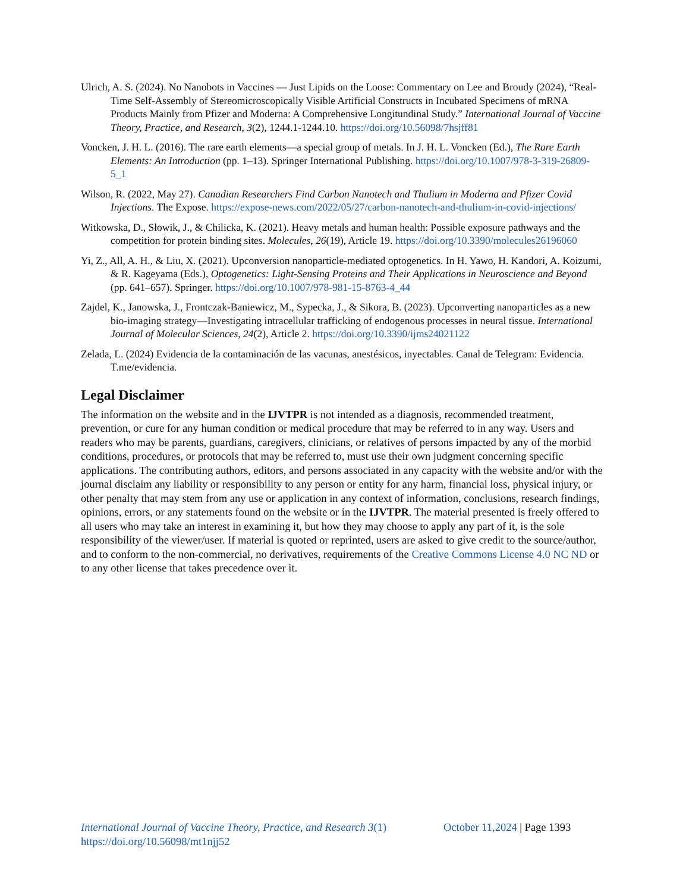Ulrich, A. S. (2024). No Nanobots in Vaccines — Just Lipids on the Loose: Commentary on Lee and Broudy (2024), “Real-Time Self-Assembly of Stereomicroscopically Visible Artificial Constructs in Incubated Specimens of mRNA Products Mainly from Pfizer and Moderna: A Comprehensive Longitundinal Study.” International Journal of Vaccine Theory, Practice, and Research, 3(2), 1244.1-1244.10. https://doi.org/10.56098/7hsjff81
Voncken, J. H. L. (2016). The rare earth elements—a special group of metals. In J. H. L. Voncken (Ed.), The Rare Earth Elements: An Introduction (pp. 1–13). Springer International Publishing. https://doi.org/10.1007/978-3-319-26809-5_1
Wilson, R. (2022, May 27). Canadian Researchers Find Carbon Nanotech and Thulium in Moderna and Pfizer Covid Injections. The Expose. https://expose-news.com/2022/05/27/carbon-nanotech-and-thulium-in-covid-injections/
Witkowska, D., Słowik, J., & Chilicka, K. (2021). Heavy metals and human health: Possible exposure pathways and the competition for protein binding sites. Molecules, 26(19), Article 19. https://doi.org/10.3390/molecules26196060
Yi, Z., All, A. H., & Liu, X. (2021). Upconversion nanoparticle-mediated optogenetics. In H. Yawo, H. Kandori, A. Koizumi, & R. Kageyama (Eds.), Optogenetics: Light-Sensing Proteins and Their Applications in Neuroscience and Beyond (pp. 641–657). Springer. https://doi.org/10.1007/978-981-15-8763-4_44
Zajdel, K., Janowska, J., Frontczak-Baniewicz, M., Sypecka, J., & Sikora, B. (2023). Upconverting nanoparticles as a new bio-imaging strategy—Investigating intracellular trafficking of endogenous processes in neural tissue. International Journal of Molecular Sciences, 24(2), Article 2. https://doi.org/10.3390/ijms24021122
Zelada, L. (2024) Evidencia de la contaminación de las vacunas, anestésicos, inyectables. Canal de Telegram: Evidencia. T.me/evidencia.
Legal Disclaimer
The information on the website and in the IJVTPR is not intended as a diagnosis, recommended treatment, prevention, or cure for any human condition or medical procedure that may be referred to in any way. Users and readers who may be parents, guardians, caregivers, clinicians, or relatives of persons impacted by any of the morbid conditions, procedures, or protocols that may be referred to, must use their own judgment concerning specific applications. The contributing authors, editors, and persons associated in any capacity with the website and/or with the journal disclaim any liability or responsibility to any person or entity for any harm, financial loss, physical injury, or other penalty that may stem from any use or application in any context of information, conclusions, research findings, opinions, errors, or any statements found on the website or in the IJVTPR. The material presented is freely offered to all users who may take an interest in examining it, but how they may choose to apply any part of it, is the sole responsibility of the viewer/user. If material is quoted or reprinted, users are asked to give credit to the source/author, and to conform to the non-commercial, no derivatives, requirements of the Creative Commons License 4.0 NC ND or to any other license that takes precedence over it.
International Journal of Vaccine Theory, Practice, and Research 3(1)
https://doi.org/10.56098/mt1njj52
October 11,2024 | Page 1393